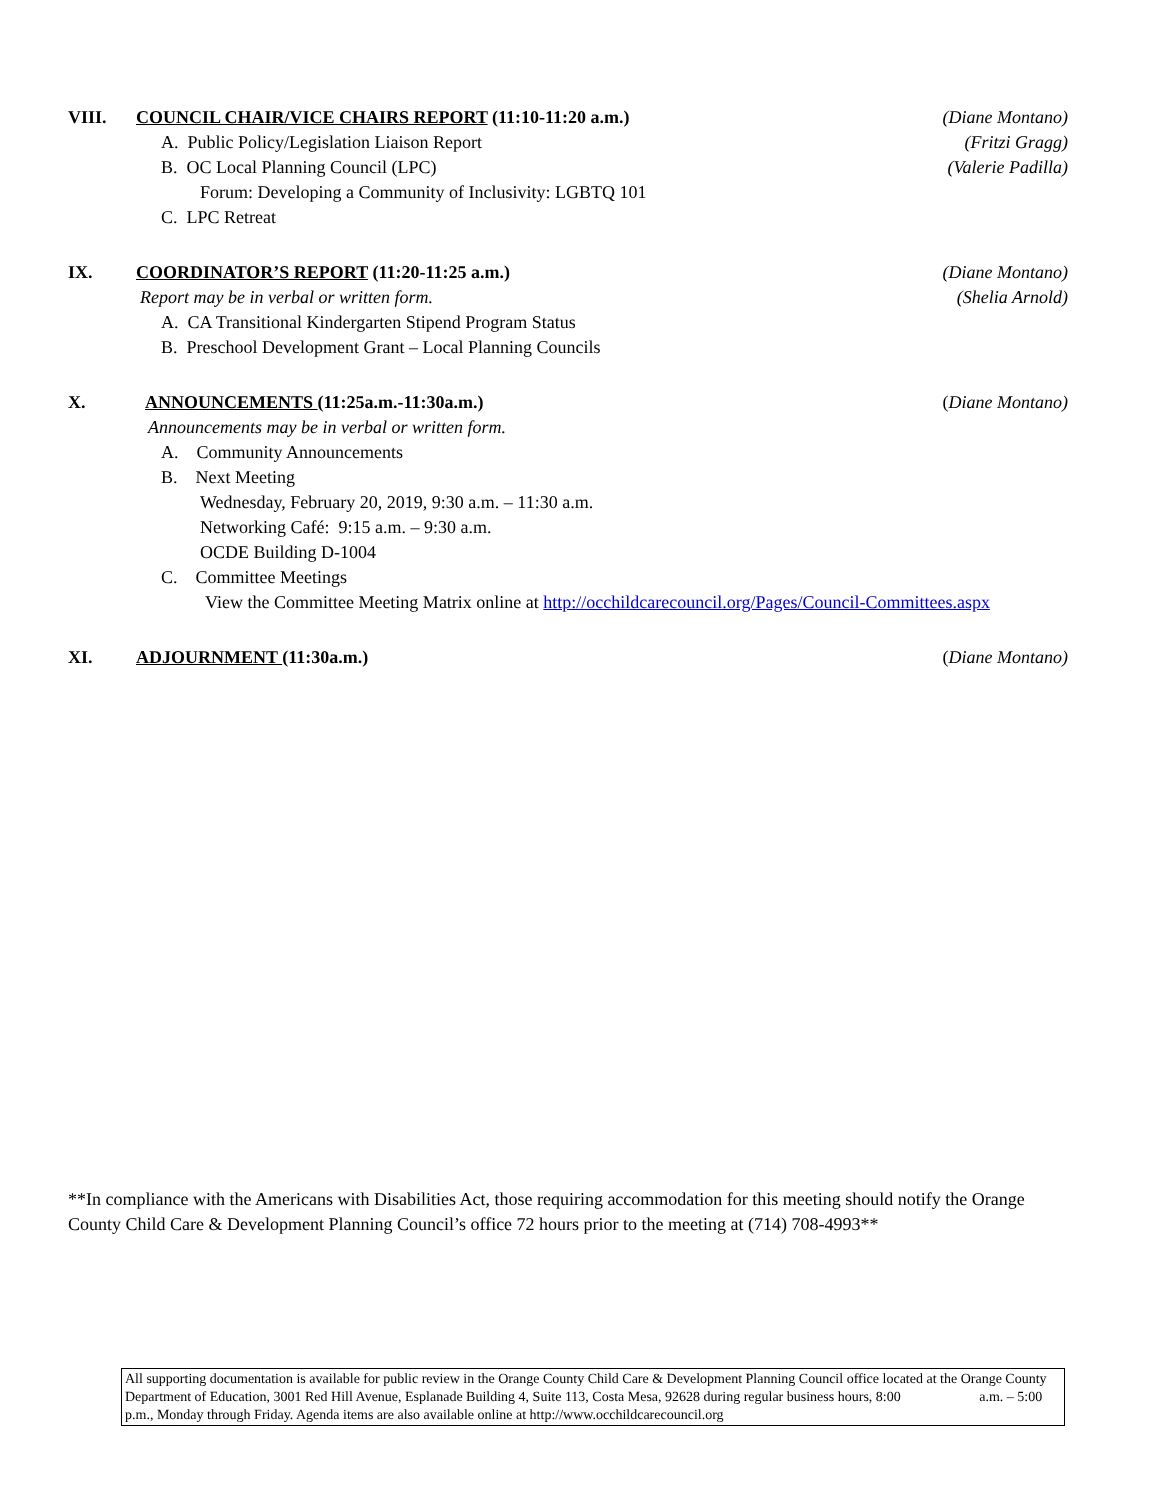VIII. COUNCIL CHAIR/VICE CHAIRS REPORT (11:10-11:20 a.m.) (Diane Montano)
A. Public Policy/Legislation Liaison Report (Fritzi Gragg)
B. OC Local Planning Council (LPC) (Valerie Padilla)
Forum: Developing a Community of Inclusivity: LGBTQ 101
C. LPC Retreat
IX. COORDINATOR’S REPORT (11:20-11:25 a.m.) (Diane Montano)
Report may be in verbal or written form. (Shelia Arnold)
A. CA Transitional Kindergarten Stipend Program Status
B. Preschool Development Grant – Local Planning Councils
X. ANNOUNCEMENTS (11:25a.m.-11:30a.m.) (Diane Montano)
Announcements may be in verbal or written form.
A. Community Announcements
B. Next Meeting
Wednesday, February 20, 2019, 9:30 a.m. – 11:30 a.m.
Networking Café: 9:15 a.m. – 9:30 a.m.
OCDE Building D-1004
C. Committee Meetings
View the Committee Meeting Matrix online at http://occhildcarecouncil.org/Pages/Council-Committees.aspx
XI. ADJOURNMENT (11:30a.m.) (Diane Montano)
**In compliance with the Americans with Disabilities Act, those requiring accommodation for this meeting should notify the Orange County Child Care & Development Planning Council’s office 72 hours prior to the meeting at (714) 708-4993**
All supporting documentation is available for public review in the Orange County Child Care & Development Planning Council office located at the Orange County Department of Education, 3001 Red Hill Avenue, Esplanade Building 4, Suite 113, Costa Mesa, 92628 during regular business hours, 8:00 a.m. – 5:00 p.m., Monday through Friday. Agenda items are also available online at http://www.occhildcarecouncil.org